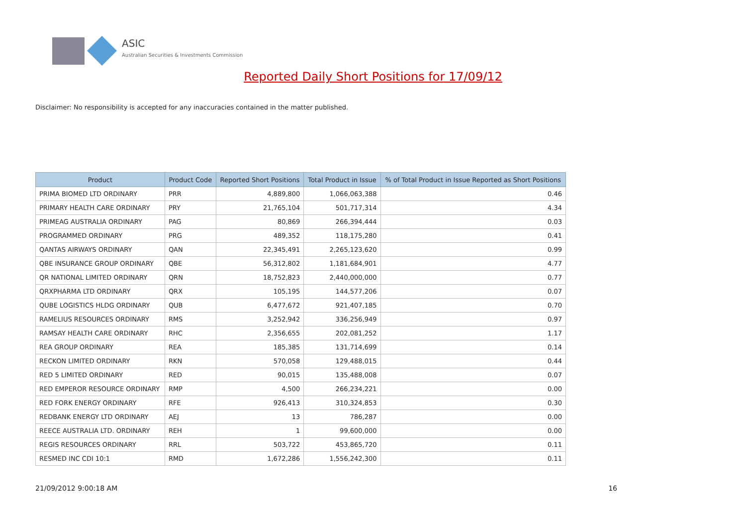ASIC
Australian Securities & Investments Commission
Reported Daily Short Positions for 17/09/12
Disclaimer: No responsibility is accepted for any inaccuracies contained in the matter published.
| Product | Product Code | Reported Short Positions | Total Product in Issue | % of Total Product in Issue Reported as Short Positions |
| --- | --- | --- | --- | --- |
| PRIMA BIOMED LTD ORDINARY | PRR | 4,889,800 | 1,066,063,388 | 0.46 |
| PRIMARY HEALTH CARE ORDINARY | PRY | 21,765,104 | 501,717,314 | 4.34 |
| PRIMEAG AUSTRALIA ORDINARY | PAG | 80,869 | 266,394,444 | 0.03 |
| PROGRAMMED ORDINARY | PRG | 489,352 | 118,175,280 | 0.41 |
| QANTAS AIRWAYS ORDINARY | QAN | 22,345,491 | 2,265,123,620 | 0.99 |
| QBE INSURANCE GROUP ORDINARY | QBE | 56,312,802 | 1,181,684,901 | 4.77 |
| QR NATIONAL LIMITED ORDINARY | QRN | 18,752,823 | 2,440,000,000 | 0.77 |
| QRXPHARMA LTD ORDINARY | QRX | 105,195 | 144,577,206 | 0.07 |
| QUBE LOGISTICS HLDG ORDINARY | QUB | 6,477,672 | 921,407,185 | 0.70 |
| RAMELIUS RESOURCES ORDINARY | RMS | 3,252,942 | 336,256,949 | 0.97 |
| RAMSAY HEALTH CARE ORDINARY | RHC | 2,356,655 | 202,081,252 | 1.17 |
| REA GROUP ORDINARY | REA | 185,385 | 131,714,699 | 0.14 |
| RECKON LIMITED ORDINARY | RKN | 570,058 | 129,488,015 | 0.44 |
| RED 5 LIMITED ORDINARY | RED | 90,015 | 135,488,008 | 0.07 |
| RED EMPEROR RESOURCE ORDINARY | RMP | 4,500 | 266,234,221 | 0.00 |
| RED FORK ENERGY ORDINARY | RFE | 926,413 | 310,324,853 | 0.30 |
| REDBANK ENERGY LTD ORDINARY | AEJ | 13 | 786,287 | 0.00 |
| REECE AUSTRALIA LTD. ORDINARY | REH | 1 | 99,600,000 | 0.00 |
| REGIS RESOURCES ORDINARY | RRL | 503,722 | 453,865,720 | 0.11 |
| RESMED INC CDI 10:1 | RMD | 1,672,286 | 1,556,242,300 | 0.11 |
21/09/2012 9:00:18 AM 16